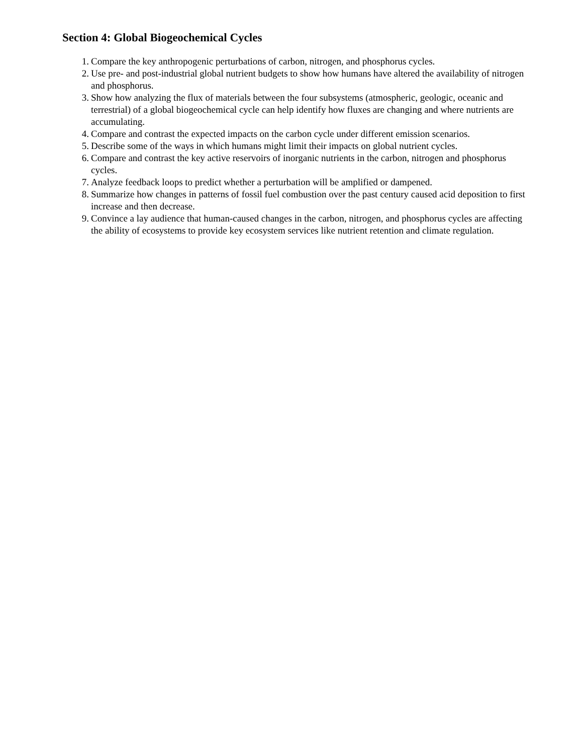Section 4: Global Biogeochemical Cycles
1. Compare the key anthropogenic perturbations of carbon, nitrogen, and phosphorus cycles.
2. Use pre- and post-industrial global nutrient budgets to show how humans have altered the availability of nitrogen and phosphorus.
3. Show how analyzing the flux of materials between the four subsystems (atmospheric, geologic, oceanic and terrestrial) of a global biogeochemical cycle can help identify how fluxes are changing and where nutrients are accumulating.
4. Compare and contrast the expected impacts on the carbon cycle under different emission scenarios.
5. Describe some of the ways in which humans might limit their impacts on global nutrient cycles.
6. Compare and contrast the key active reservoirs of inorganic nutrients in the carbon, nitrogen and phosphorus cycles.
7. Analyze feedback loops to predict whether a perturbation will be amplified or dampened.
8. Summarize how changes in patterns of fossil fuel combustion over the past century caused acid deposition to first increase and then decrease.
9. Convince a lay audience that human-caused changes in the carbon, nitrogen, and phosphorus cycles are affecting the ability of ecosystems to provide key ecosystem services like nutrient retention and climate regulation.